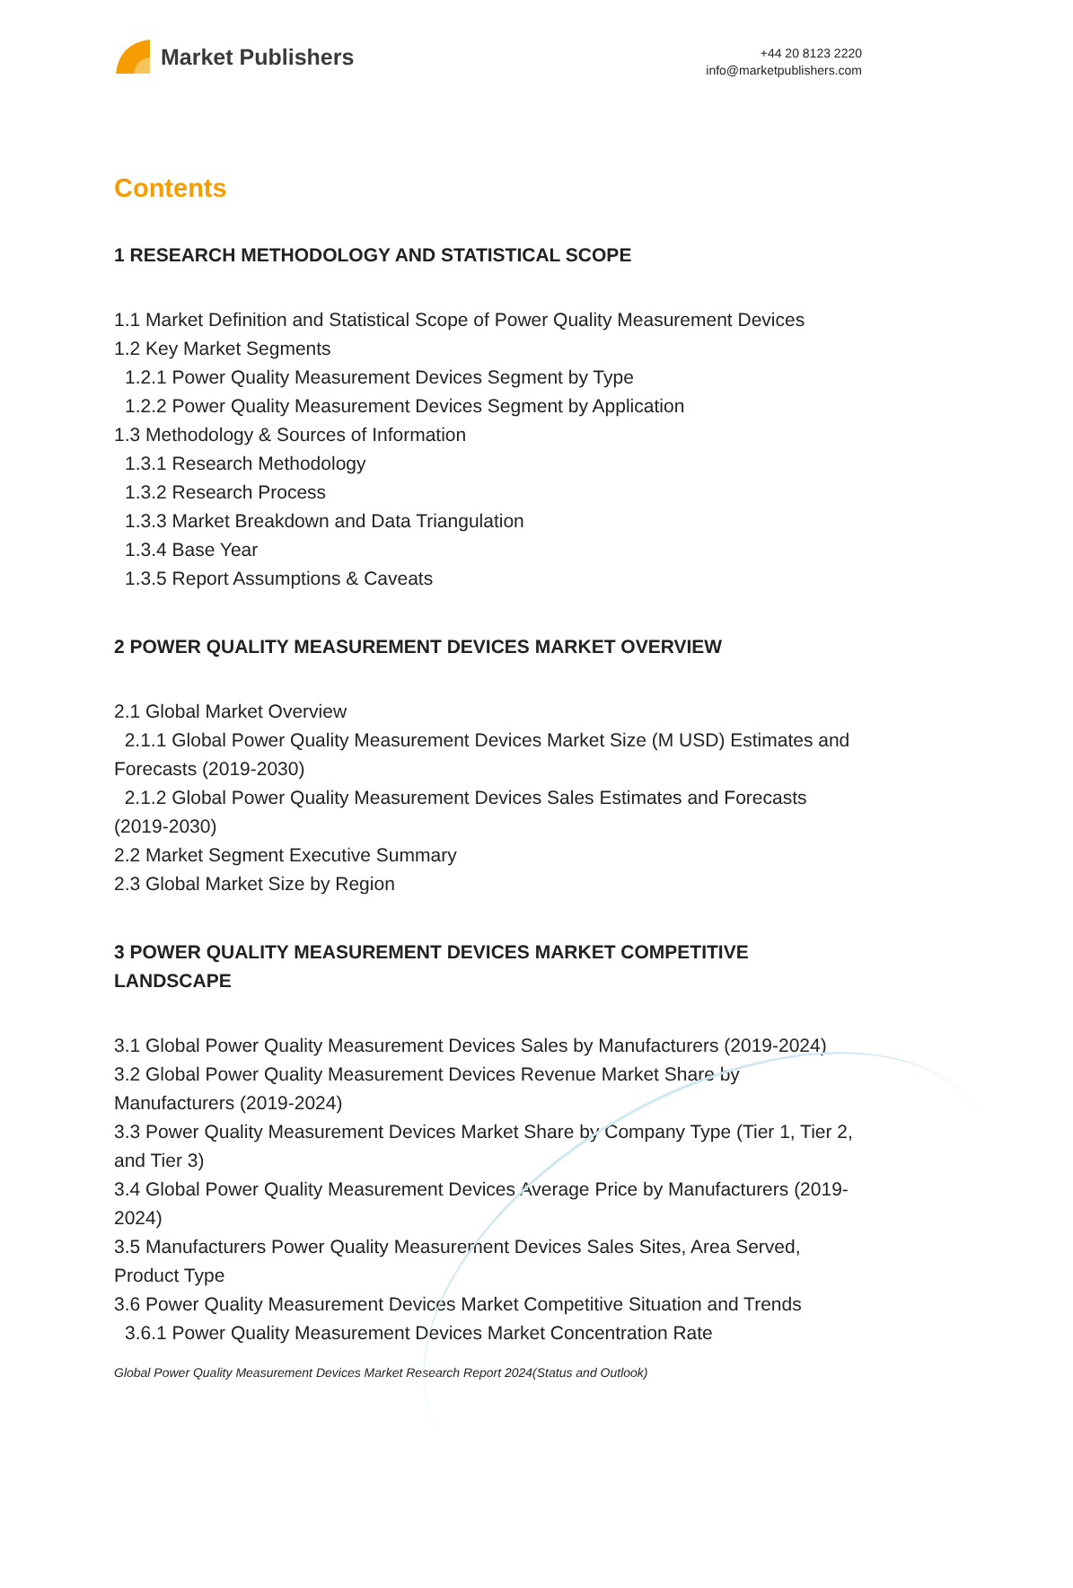Market Publishers
+44 20 8123 2220
info@marketpublishers.com
Contents
1 RESEARCH METHODOLOGY AND STATISTICAL SCOPE
1.1 Market Definition and Statistical Scope of Power Quality Measurement Devices
1.2 Key Market Segments
1.2.1 Power Quality Measurement Devices Segment by Type
1.2.2 Power Quality Measurement Devices Segment by Application
1.3 Methodology & Sources of Information
1.3.1 Research Methodology
1.3.2 Research Process
1.3.3 Market Breakdown and Data Triangulation
1.3.4 Base Year
1.3.5 Report Assumptions & Caveats
2 POWER QUALITY MEASUREMENT DEVICES MARKET OVERVIEW
2.1 Global Market Overview
2.1.1 Global Power Quality Measurement Devices Market Size (M USD) Estimates and Forecasts (2019-2030)
2.1.2 Global Power Quality Measurement Devices Sales Estimates and Forecasts (2019-2030)
2.2 Market Segment Executive Summary
2.3 Global Market Size by Region
3 POWER QUALITY MEASUREMENT DEVICES MARKET COMPETITIVE LANDSCAPE
3.1 Global Power Quality Measurement Devices Sales by Manufacturers (2019-2024)
3.2 Global Power Quality Measurement Devices Revenue Market Share by Manufacturers (2019-2024)
3.3 Power Quality Measurement Devices Market Share by Company Type (Tier 1, Tier 2, and Tier 3)
3.4 Global Power Quality Measurement Devices Average Price by Manufacturers (2019-2024)
3.5 Manufacturers Power Quality Measurement Devices Sales Sites, Area Served, Product Type
3.6 Power Quality Measurement Devices Market Competitive Situation and Trends
3.6.1 Power Quality Measurement Devices Market Concentration Rate
Global Power Quality Measurement Devices Market Research Report 2024(Status and Outlook)